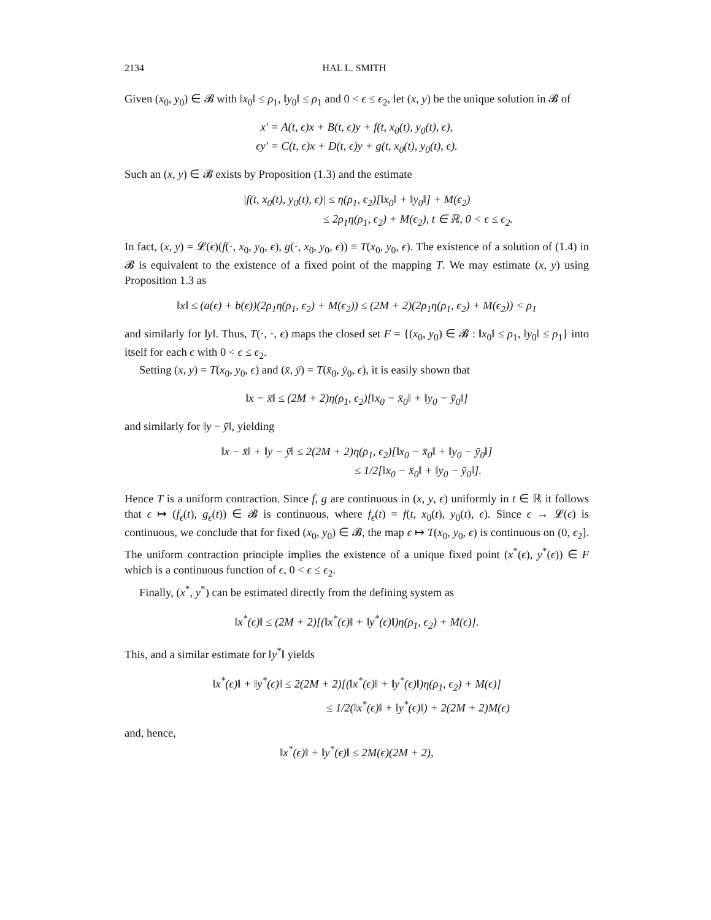2134 HAL L. SMITH
Given (x<sub>0</sub>, y<sub>0</sub>) ∈ 𝓑 with ‖x<sub>0</sub>‖ ≤ ρ<sub>1</sub>, ‖y<sub>0</sub>‖ ≤ ρ<sub>1</sub> and 0 < ϵ ≤ ϵ<sub>2</sub>, let (x, y) be the unique solution in 𝓑 of
x′ = A(t, ϵ)x + B(t, ϵ)y + f(t, x<sub>0</sub>(t), y<sub>0</sub>(t), ϵ),
ϵy′ = C(t, ϵ)x + D(t, ϵ)y + g(t, x<sub>0</sub>(t), y<sub>0</sub>(t), ϵ).
Such an (x, y) ∈ 𝓑 exists by Proposition (1.3) and the estimate
|f(t, x<sub>0</sub>(t), y<sub>0</sub>(t), ϵ)| ≤ η(ρ<sub>1</sub>, ϵ<sub>2</sub>)[‖x<sub>0</sub>‖ + ‖y<sub>0</sub>‖] + M(ϵ<sub>2</sub>)
≤ 2ρ<sub>1</sub>η(ρ<sub>1</sub>, ϵ<sub>2</sub>) + M(ϵ<sub>2</sub>), t ∈ ℝ, 0 < ϵ ≤ ϵ<sub>2</sub>.
In fact, (x, y) = 𝓛(ϵ)(f(·, x<sub>0</sub>, y<sub>0</sub>, ϵ), g(·, x<sub>0</sub>, y<sub>0</sub>, ϵ)) ≡ T(x<sub>0</sub>, y<sub>0</sub>, ϵ). The existence of a solution of (1.4) in 𝓑 is equivalent to the existence of a fixed point of the mapping T. We may estimate (x, y) using Proposition 1.3 as
‖x‖ ≤ (a(ϵ) + b(ϵ))(2ρ<sub>1</sub>η(ρ<sub>1</sub>, ϵ<sub>2</sub>) + M(ϵ<sub>2</sub>)) ≤ (2M + 2)(2ρ<sub>1</sub>η(ρ<sub>1</sub>, ϵ<sub>2</sub>) + M(ϵ<sub>2</sub>)) < ρ<sub>1</sub>
and similarly for ‖y‖. Thus, T(·, ·, ϵ) maps the closed set F = {(x<sub>0</sub>, y<sub>0</sub>) ∈ 𝓑 : ‖x<sub>0</sub>‖ ≤ ρ<sub>1</sub>, ‖y<sub>0</sub>‖ ≤ ρ<sub>1</sub>} into itself for each ϵ with 0 < ϵ ≤ ϵ<sub>2</sub>.
Setting (x, y) = T(x<sub>0</sub>, y<sub>0</sub>, ϵ) and (x̄, ȳ) = T(x̄<sub>0</sub>, ȳ<sub>0</sub>, ϵ), it is easily shown that
‖x − x̄‖ ≤ (2M + 2)η(ρ<sub>1</sub>, ϵ<sub>2</sub>)[‖x<sub>0</sub> − x̄<sub>0</sub>‖ + ‖y<sub>0</sub> − ȳ<sub>0</sub>‖]
and similarly for ‖y − ȳ‖, yielding
‖x − x̄‖ + ‖y − ȳ‖ ≤ 2(2M + 2)η(ρ<sub>1</sub>, ϵ<sub>2</sub>)[‖x<sub>0</sub> − x̄<sub>0</sub>‖ + ‖y<sub>0</sub> − ȳ<sub>0</sub>‖]
≤ 1/2[‖x<sub>0</sub> − x̄<sub>0</sub>‖ + ‖y<sub>0</sub> − ȳ<sub>0</sub>‖].
Hence T is a uniform contraction. Since f, g are continuous in (x, y, ϵ) uniformly in t ∈ ℝ it follows that ϵ ↦ (f<sub>ϵ</sub>(t), g<sub>ϵ</sub>(t)) ∈ 𝓑 is continuous, where f<sub>ϵ</sub>(t) = f(t, x<sub>0</sub>(t), y<sub>0</sub>(t), ϵ). Since ϵ → 𝓛(ϵ) is continuous, we conclude that for fixed (x<sub>0</sub>, y<sub>0</sub>) ∈ 𝓑, the map ϵ ↦ T(x<sub>0</sub>, y<sub>0</sub>, ϵ) is continuous on (0, ϵ<sub>2</sub>]. The uniform contraction principle implies the existence of a unique fixed point (x<sup>*</sup>(ϵ), y<sup>*</sup>(ϵ)) ∈ F which is a continuous function of ϵ, 0 < ϵ ≤ ϵ<sub>2</sub>.
Finally, (x<sup>*</sup>, y<sup>*</sup>) can be estimated directly from the defining system as
‖x<sup>*</sup>(ϵ)‖ ≤ (2M + 2)[(‖x<sup>*</sup>(ϵ)‖ + ‖y<sup>*</sup>(ϵ)‖)η(ρ<sub>1</sub>, ϵ<sub>2</sub>) + M(ϵ)].
This, and a similar estimate for ‖y<sup>*</sup>‖ yields
‖x<sup>*</sup>(ϵ)‖ + ‖y<sup>*</sup>(ϵ)‖ ≤ 2(2M + 2)[(‖x<sup>*</sup>(ϵ)‖ + ‖y<sup>*</sup>(ϵ)‖)η(ρ<sub>1</sub>, ϵ<sub>2</sub>) + M(ϵ)]
≤ 1/2(‖x<sup>*</sup>(ϵ)‖ + ‖y<sup>*</sup>(ϵ)‖) + 2(2M + 2)M(ϵ)
and, hence,
‖x<sup>*</sup>(ϵ)‖ + ‖y<sup>*</sup>(ϵ)‖ ≤ 2M(ϵ)(2M + 2),